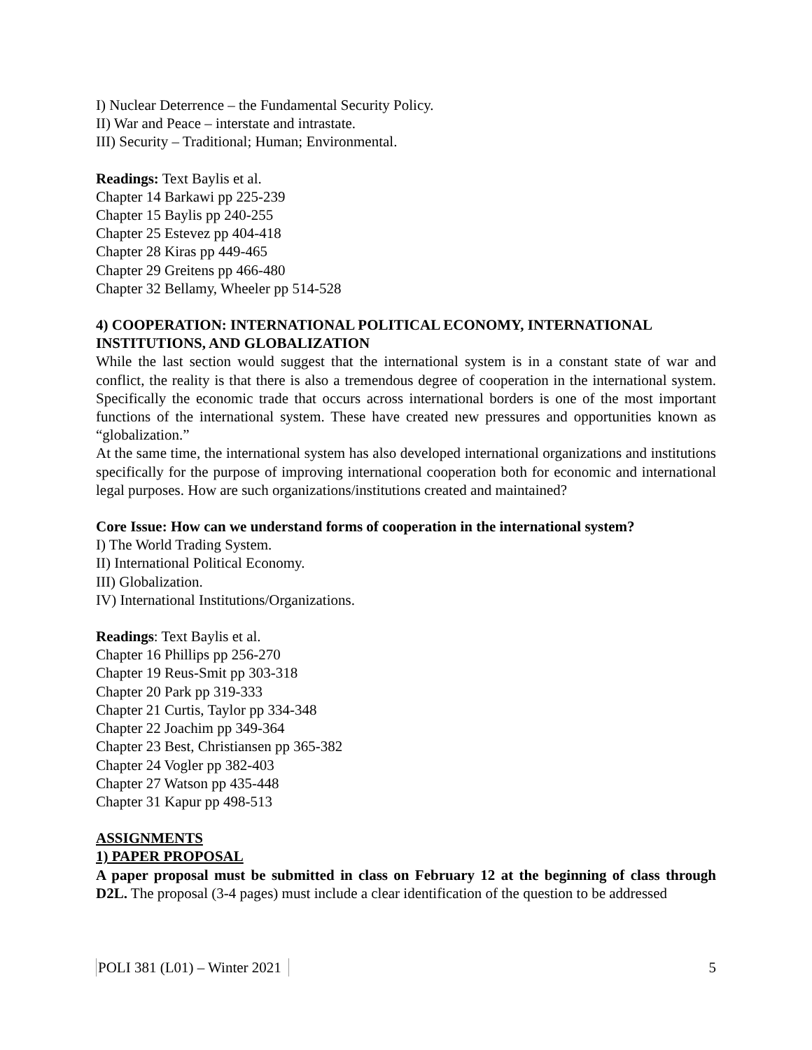I) Nuclear Deterrence – the Fundamental Security Policy.
II) War and Peace – interstate and intrastate.
III) Security – Traditional; Human; Environmental.
Readings: Text Baylis et al.
Chapter 14 Barkawi pp 225-239
Chapter 15 Baylis pp 240-255
Chapter 25 Estevez pp 404-418
Chapter 28 Kiras pp 449-465
Chapter 29 Greitens pp 466-480
Chapter 32 Bellamy, Wheeler pp 514-528
4) COOPERATION: INTERNATIONAL POLITICAL ECONOMY, INTERNATIONAL INSTITUTIONS, AND GLOBALIZATION
While the last section would suggest that the international system is in a constant state of war and conflict, the reality is that there is also a tremendous degree of cooperation in the international system. Specifically the economic trade that occurs across international borders is one of the most important functions of the international system. These have created new pressures and opportunities known as “globalization.”
At the same time, the international system has also developed international organizations and institutions specifically for the purpose of improving international cooperation both for economic and international legal purposes. How are such organizations/institutions created and maintained?
Core Issue: How can we understand forms of cooperation in the international system?
I) The World Trading System.
II) International Political Economy.
III) Globalization.
IV) International Institutions/Organizations.
Readings: Text Baylis et al.
Chapter 16 Phillips pp 256-270
Chapter 19 Reus-Smit pp 303-318
Chapter 20 Park pp 319-333
Chapter 21 Curtis, Taylor pp 334-348
Chapter 22 Joachim pp 349-364
Chapter 23 Best, Christiansen pp 365-382
Chapter 24 Vogler pp 382-403
Chapter 27 Watson pp 435-448
Chapter 31 Kapur pp 498-513
ASSIGNMENTS
1) PAPER PROPOSAL
A paper proposal must be submitted in class on February 12 at the beginning of class through D2L. The proposal (3-4 pages) must include a clear identification of the question to be addressed
POLI 381 (L01) – Winter 2021 5